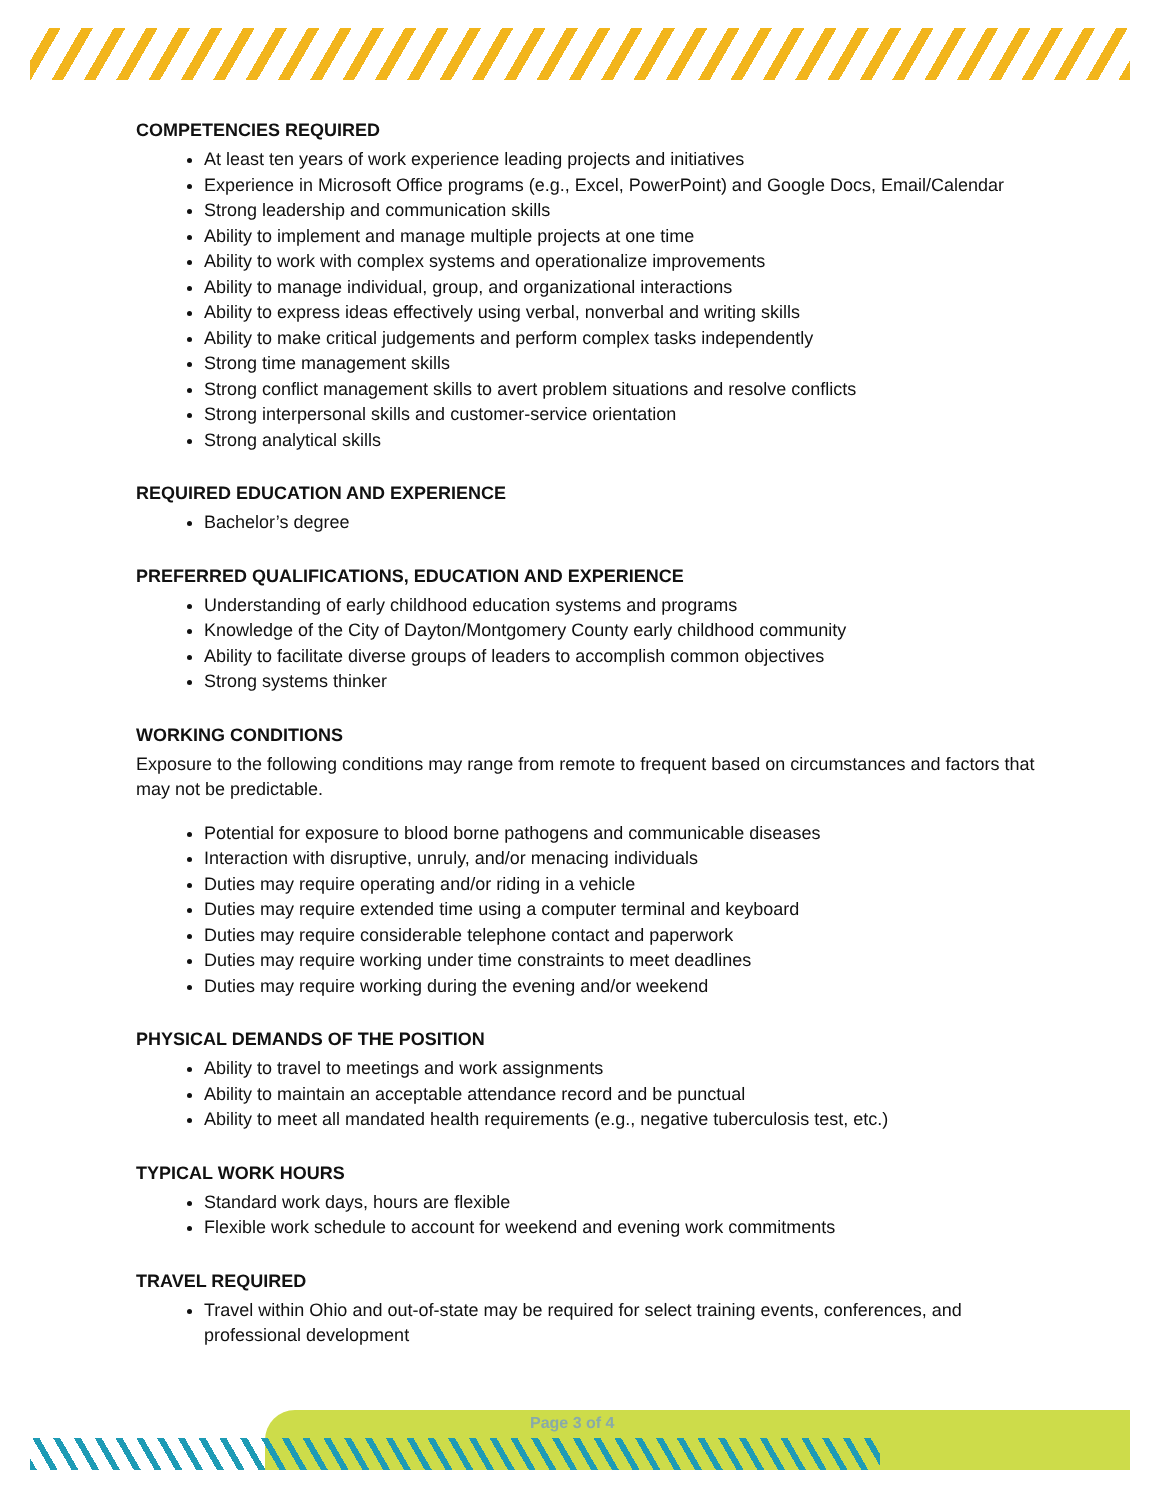COMPETENCIES REQUIRED
At least ten years of work experience leading projects and initiatives
Experience in Microsoft Office programs (e.g., Excel, PowerPoint) and Google Docs, Email/Calendar
Strong leadership and communication skills
Ability to implement and manage multiple projects at one time
Ability to work with complex systems and operationalize improvements
Ability to manage individual, group, and organizational interactions
Ability to express ideas effectively using verbal, nonverbal and writing skills
Ability to make critical judgements and perform complex tasks independently
Strong time management skills
Strong conflict management skills to avert problem situations and resolve conflicts
Strong interpersonal skills and customer-service orientation
Strong analytical skills
REQUIRED EDUCATION AND EXPERIENCE
Bachelor’s degree
PREFERRED QUALIFICATIONS, EDUCATION AND EXPERIENCE
Understanding of early childhood education systems and programs
Knowledge of the City of Dayton/Montgomery County early childhood community
Ability to facilitate diverse groups of leaders to accomplish common objectives
Strong systems thinker
WORKING CONDITIONS
Exposure to the following conditions may range from remote to frequent based on circumstances and factors that may not be predictable.
Potential for exposure to blood borne pathogens and communicable diseases
Interaction with disruptive, unruly, and/or menacing individuals
Duties may require operating and/or riding in a vehicle
Duties may require extended time using a computer terminal and keyboard
Duties may require considerable telephone contact and paperwork
Duties may require working under time constraints to meet deadlines
Duties may require working during the evening and/or weekend
PHYSICAL DEMANDS OF THE POSITION
Ability to travel to meetings and work assignments
Ability to maintain an acceptable attendance record and be punctual
Ability to meet all mandated health requirements (e.g., negative tuberculosis test, etc.)
TYPICAL WORK HOURS
Standard work days, hours are flexible
Flexible work schedule to account for weekend and evening work commitments
TRAVEL REQUIRED
Travel within Ohio and out-of-state may be required for select training events, conferences, and professional development
Page 3 of 4